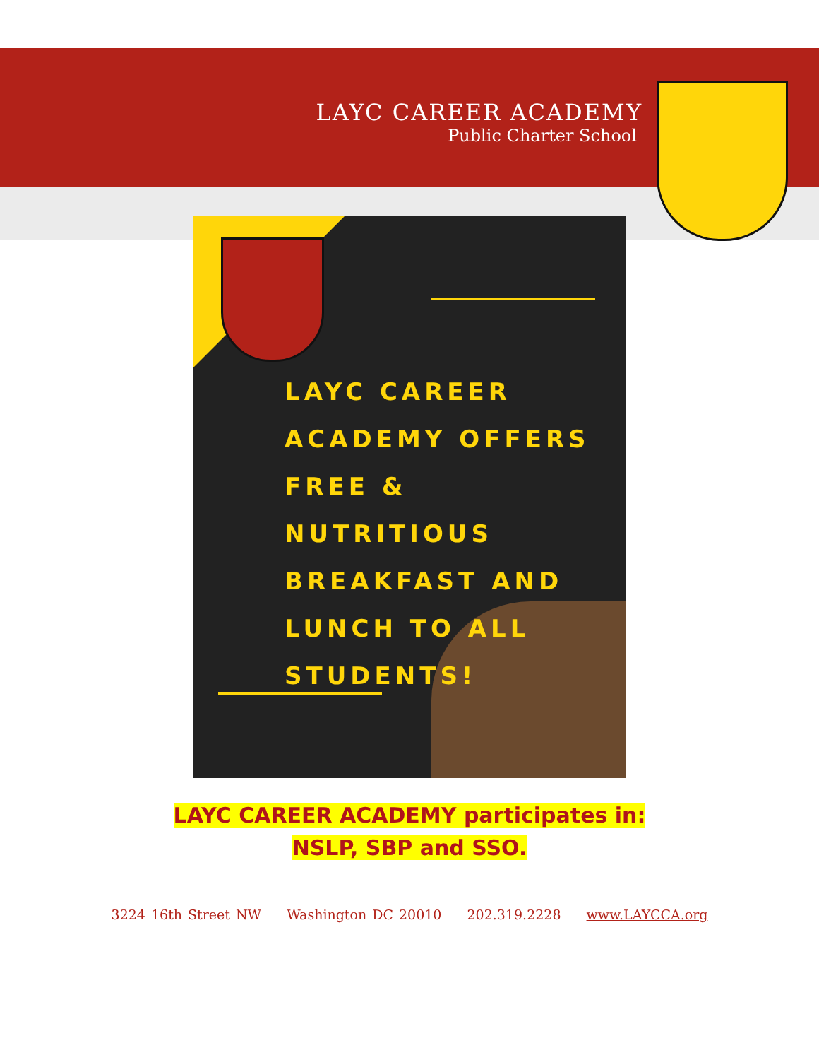LAYC CAREER ACADEMY
Public Charter School
LAYC CAREER
ACADEMY OFFERS
FREE & NUTRITIOUS
BREAKFAST AND
LUNCH TO ALL
STUDENTS!
LAYC CAREER ACADEMY participates in:
NSLP, SBP and SSO.
3224 16th Street NW Washington DC 20010 202.319.2228 www.LAYCCA.org